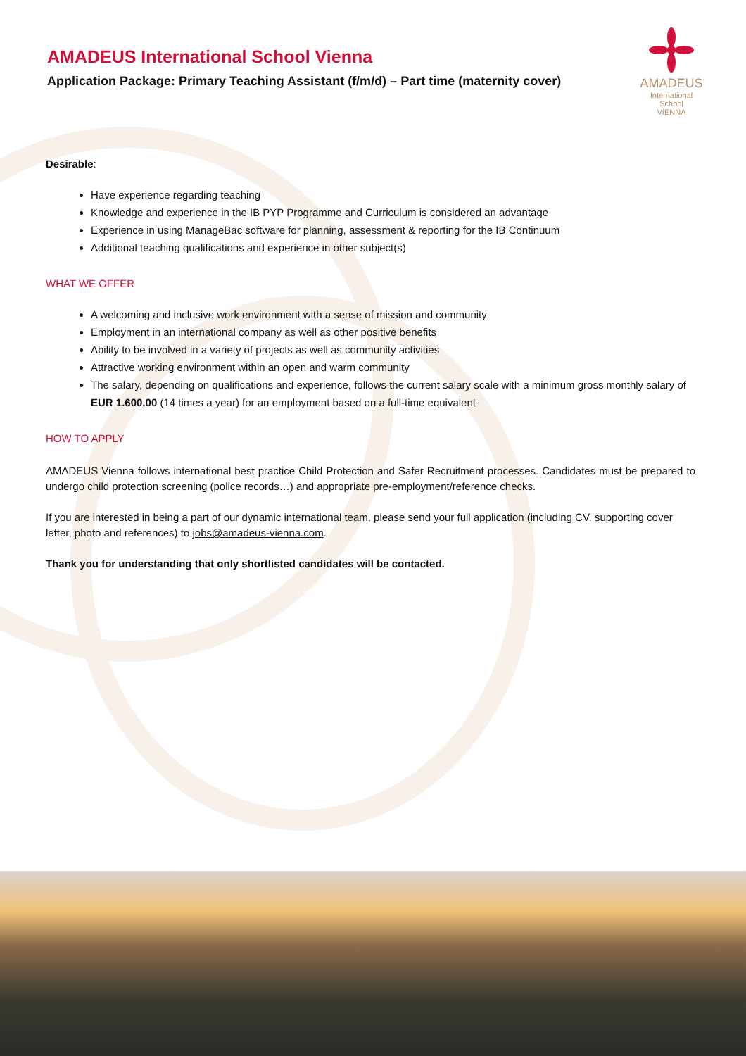AMADEUS International School Vienna
Application Package: Primary Teaching Assistant (f/m/d) – Part time (maternity cover)
AMADEUS
International School
VIENNA
Desirable:
Have experience regarding teaching
Knowledge and experience in the IB PYP Programme and Curriculum is considered an advantage
Experience in using ManageBac software for planning, assessment & reporting for the IB Continuum
Additional teaching qualifications and experience in other subject(s)
WHAT WE OFFER
A welcoming and inclusive work environment with a sense of mission and community
Employment in an international company as well as other positive benefits
Ability to be involved in a variety of projects as well as community activities
Attractive working environment within an open and warm community
The salary, depending on qualifications and experience, follows the current salary scale with a minimum gross monthly salary of EUR 1.600,00 (14 times a year) for an employment based on a full-time equivalent
HOW TO APPLY
AMADEUS Vienna follows international best practice Child Protection and Safer Recruitment processes. Candidates must be prepared to undergo child protection screening (police records…) and appropriate pre-employment/reference checks.
If you are interested in being a part of our dynamic international team, please send your full application (including CV, supporting cover letter, photo and references) to jobs@amadeus-vienna.com.
Thank you for understanding that only shortlisted candidates will be contacted.